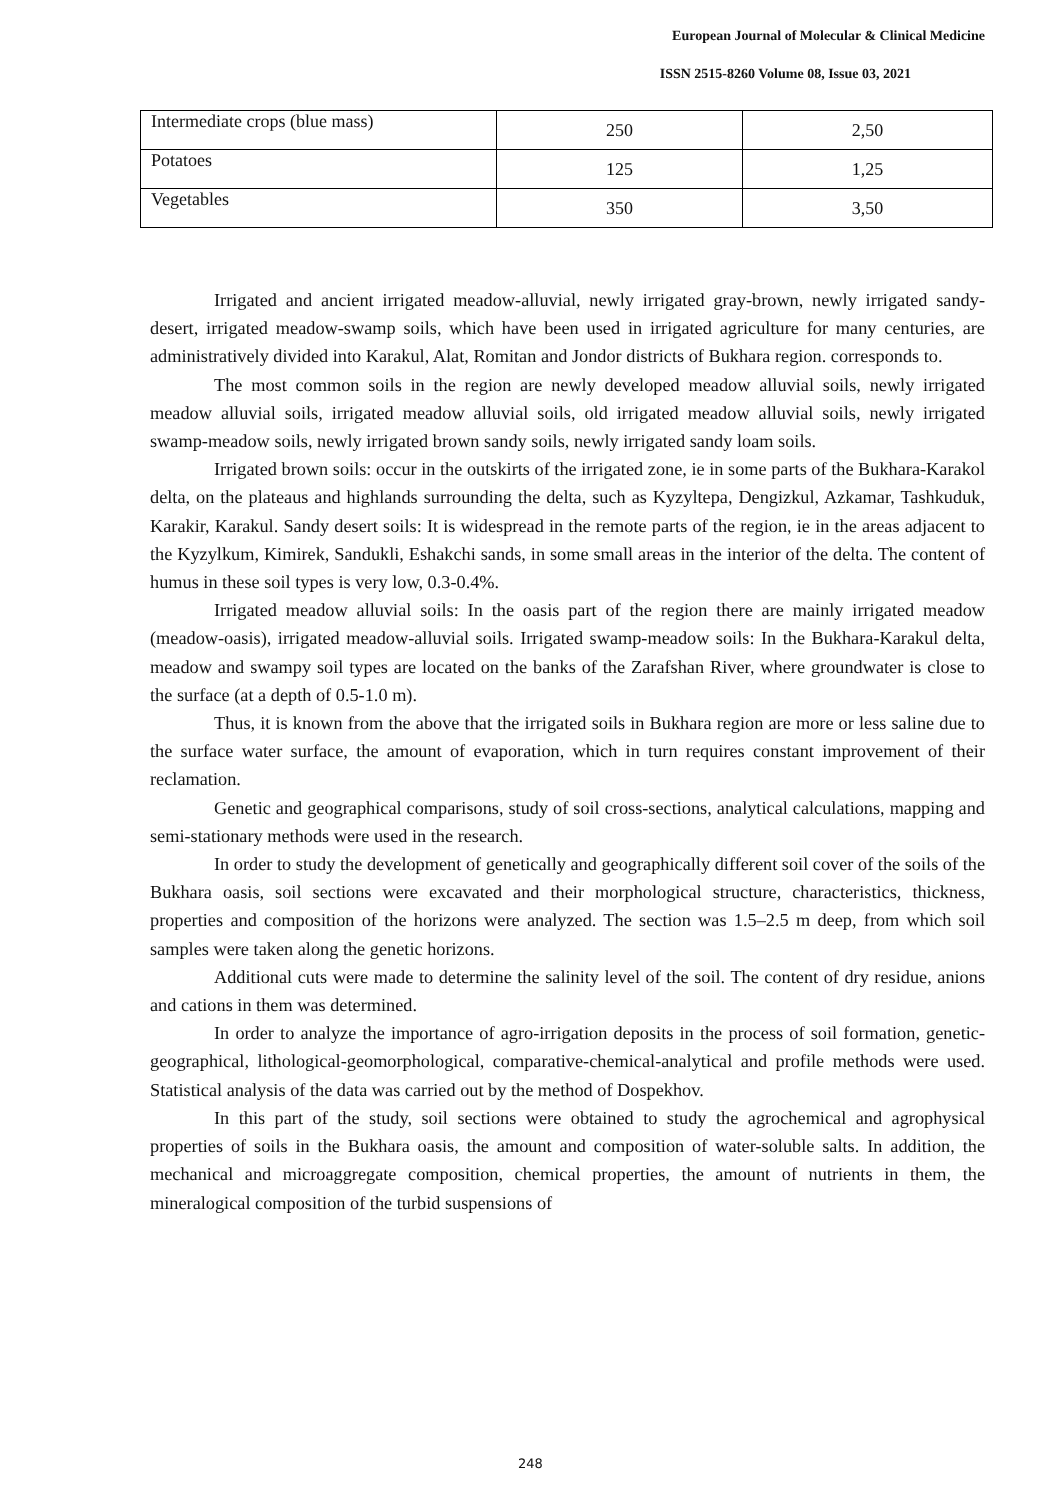European Journal of Molecular & Clinical Medicine
ISSN 2515-8260 Volume 08, Issue 03, 2021
| Intermediate crops (blue mass) | 250 | 2,50 |
| Potatoes | 125 | 1,25 |
| Vegetables | 350 | 3,50 |
Irrigated and ancient irrigated meadow-alluvial, newly irrigated gray-brown, newly irrigated sandy-desert, irrigated meadow-swamp soils, which have been used in irrigated agriculture for many centuries, are administratively divided into Karakul, Alat, Romitan and Jondor districts of Bukhara region. corresponds to.
The most common soils in the region are newly developed meadow alluvial soils, newly irrigated meadow alluvial soils, irrigated meadow alluvial soils, old irrigated meadow alluvial soils, newly irrigated swamp-meadow soils, newly irrigated brown sandy soils, newly irrigated sandy loam soils.
Irrigated brown soils: occur in the outskirts of the irrigated zone, ie in some parts of the Bukhara-Karakol delta, on the plateaus and highlands surrounding the delta, such as Kyzyltepa, Dengizkul, Azkamar, Tashkuduk, Karakir, Karakul. Sandy desert soils: It is widespread in the remote parts of the region, ie in the areas adjacent to the Kyzylkum, Kimirek, Sandukli, Eshakchi sands, in some small areas in the interior of the delta. The content of humus in these soil types is very low, 0.3-0.4%.
Irrigated meadow alluvial soils: In the oasis part of the region there are mainly irrigated meadow (meadow-oasis), irrigated meadow-alluvial soils. Irrigated swamp-meadow soils: In the Bukhara-Karakul delta, meadow and swampy soil types are located on the banks of the Zarafshan River, where groundwater is close to the surface (at a depth of 0.5-1.0 m).
Thus, it is known from the above that the irrigated soils in Bukhara region are more or less saline due to the surface water surface, the amount of evaporation, which in turn requires constant improvement of their reclamation.
Genetic and geographical comparisons, study of soil cross-sections, analytical calculations, mapping and semi-stationary methods were used in the research.
In order to study the development of genetically and geographically different soil cover of the soils of the Bukhara oasis, soil sections were excavated and their morphological structure, characteristics, thickness, properties and composition of the horizons were analyzed. The section was 1.5–2.5 m deep, from which soil samples were taken along the genetic horizons.
Additional cuts were made to determine the salinity level of the soil. The content of dry residue, anions and cations in them was determined.
In order to analyze the importance of agro-irrigation deposits in the process of soil formation, genetic-geographical, lithological-geomorphological, comparative-chemical-analytical and profile methods were used. Statistical analysis of the data was carried out by the method of Dospekhov.
In this part of the study, soil sections were obtained to study the agrochemical and agrophysical properties of soils in the Bukhara oasis, the amount and composition of water-soluble salts. In addition, the mechanical and microaggregate composition, chemical properties, the amount of nutrients in them, the mineralogical composition of the turbid suspensions of
248